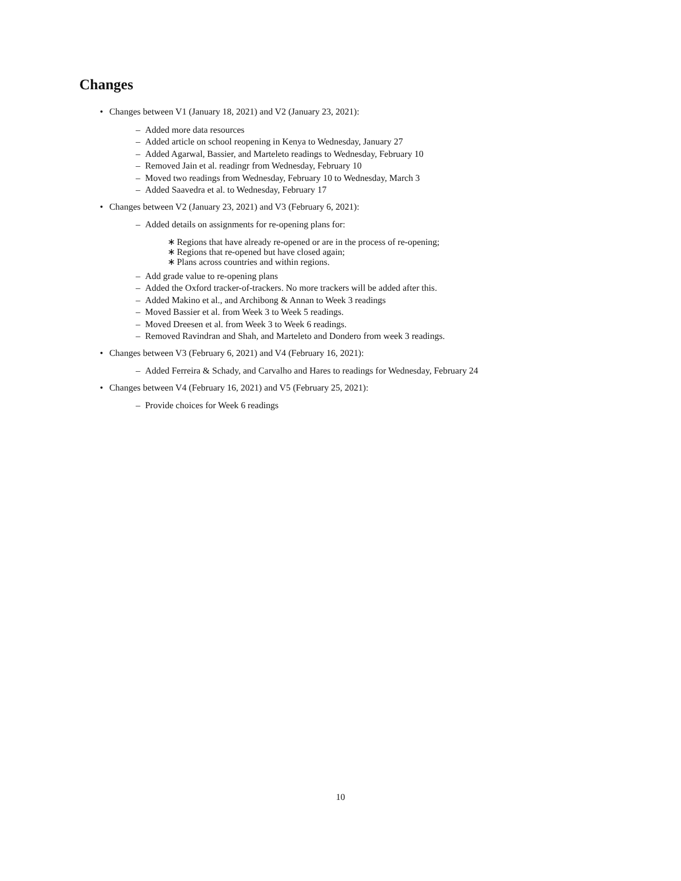Changes
• Changes between V1 (January 18, 2021) and V2 (January 23, 2021):
– Added more data resources
– Added article on school reopening in Kenya to Wednesday, January 27
– Added Agarwal, Bassier, and Marteleto readings to Wednesday, February 10
– Removed Jain et al. readingr from Wednesday, February 10
– Moved two readings from Wednesday, February 10 to Wednesday, March 3
– Added Saavedra et al. to Wednesday, February 17
• Changes between V2 (January 23, 2021) and V3 (February 6, 2021):
– Added details on assignments for re-opening plans for:
∗ Regions that have already re-opened or are in the process of re-opening;
∗ Regions that re-opened but have closed again;
∗ Plans across countries and within regions.
– Add grade value to re-opening plans
– Added the Oxford tracker-of-trackers. No more trackers will be added after this.
– Added Makino et al., and Archibong & Annan to Week 3 readings
– Moved Bassier et al. from Week 3 to Week 5 readings.
– Moved Dreesen et al. from Week 3 to Week 6 readings.
– Removed Ravindran and Shah, and Marteleto and Dondero from week 3 readings.
• Changes between V3 (February 6, 2021) and V4 (February 16, 2021):
– Added Ferreira & Schady, and Carvalho and Hares to readings for Wednesday, February 24
• Changes between V4 (February 16, 2021) and V5 (February 25, 2021):
– Provide choices for Week 6 readings
10